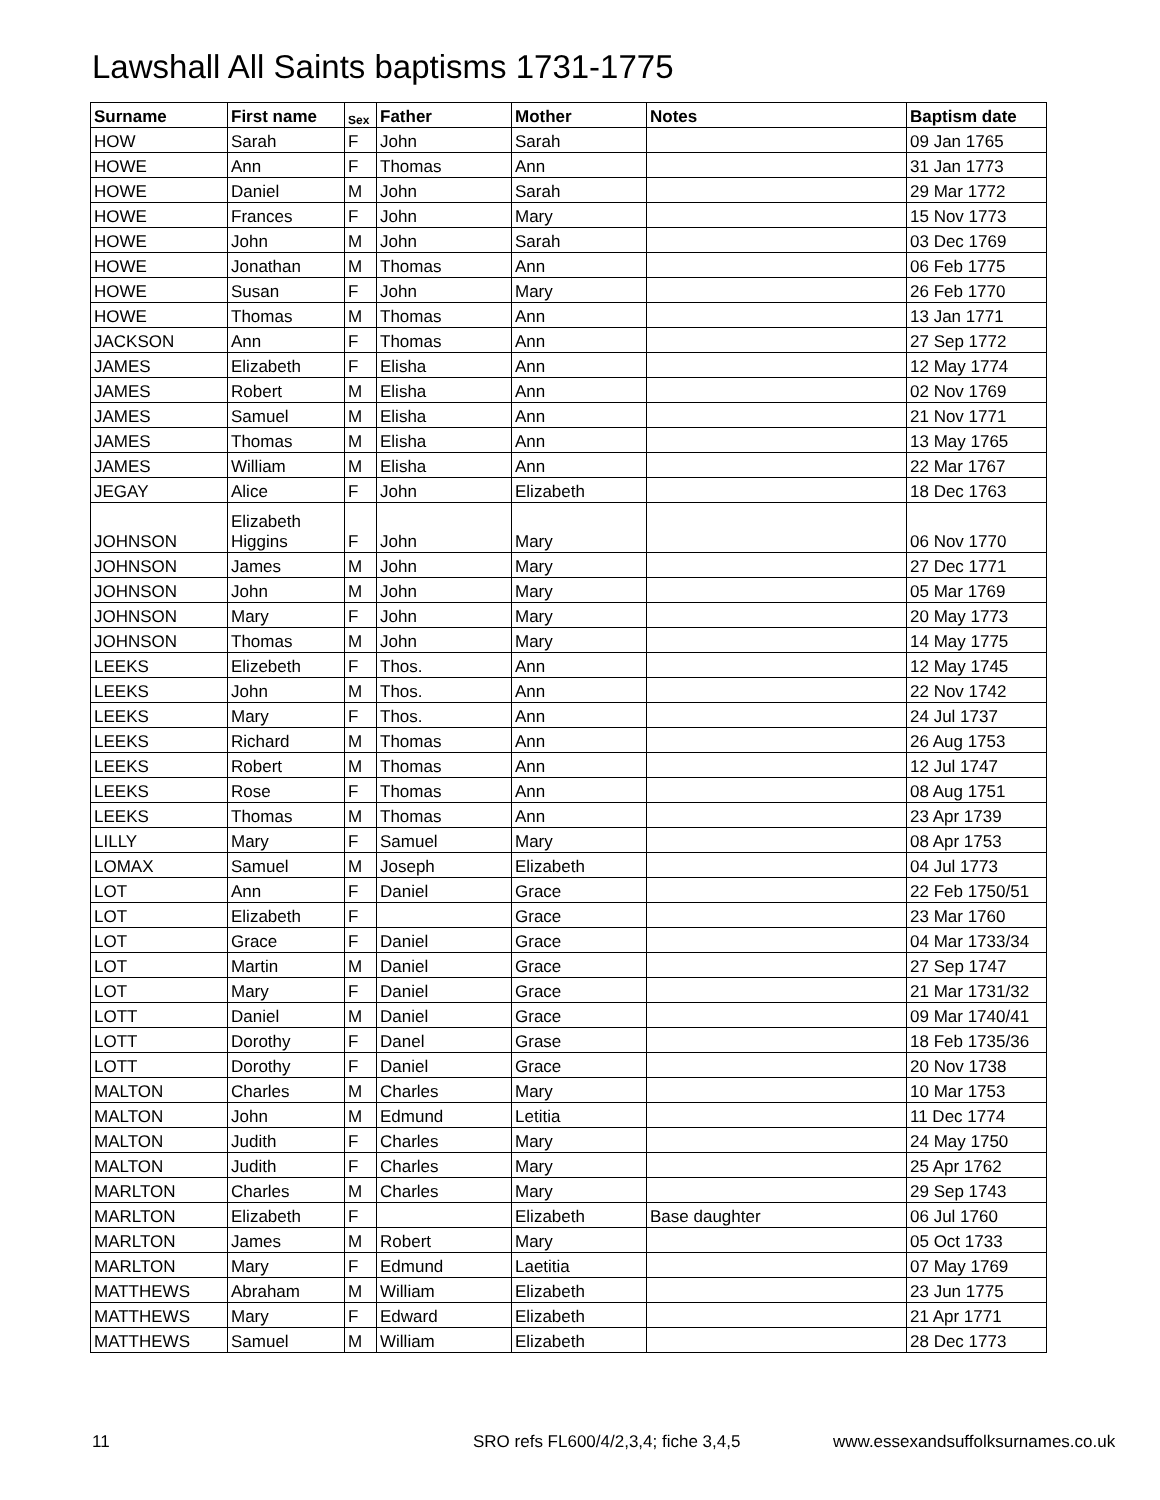Lawshall All Saints baptisms 1731-1775
| Surname | First name | Sex | Father | Mother | Notes | Baptism date |
| --- | --- | --- | --- | --- | --- | --- |
| HOW | Sarah | F | John | Sarah | | 09 Jan 1765 |
| HOWE | Ann | F | Thomas | Ann | | 31 Jan 1773 |
| HOWE | Daniel | M | John | Sarah | | 29 Mar 1772 |
| HOWE | Frances | F | John | Mary | | 15 Nov 1773 |
| HOWE | John | M | John | Sarah | | 03 Dec 1769 |
| HOWE | Jonathan | M | Thomas | Ann | | 06 Feb 1775 |
| HOWE | Susan | F | John | Mary | | 26 Feb 1770 |
| HOWE | Thomas | M | Thomas | Ann | | 13 Jan 1771 |
| JACKSON | Ann | F | Thomas | Ann | | 27 Sep 1772 |
| JAMES | Elizabeth | F | Elisha | Ann | | 12 May 1774 |
| JAMES | Robert | M | Elisha | Ann | | 02 Nov 1769 |
| JAMES | Samuel | M | Elisha | Ann | | 21 Nov 1771 |
| JAMES | Thomas | M | Elisha | Ann | | 13 May 1765 |
| JAMES | William | M | Elisha | Ann | | 22 Mar 1767 |
| JEGAY | Alice | F | John | Elizabeth | | 18 Dec 1763 |
| JOHNSON | Elizabeth Higgins | F | John | Mary | | 06 Nov 1770 |
| JOHNSON | James | M | John | Mary | | 27 Dec 1771 |
| JOHNSON | John | M | John | Mary | | 05 Mar 1769 |
| JOHNSON | Mary | F | John | Mary | | 20 May 1773 |
| JOHNSON | Thomas | M | John | Mary | | 14 May 1775 |
| LEEKS | Elizebeth | F | Thos. | Ann | | 12 May 1745 |
| LEEKS | John | M | Thos. | Ann | | 22 Nov 1742 |
| LEEKS | Mary | F | Thos. | Ann | | 24 Jul 1737 |
| LEEKS | Richard | M | Thomas | Ann | | 26 Aug 1753 |
| LEEKS | Robert | M | Thomas | Ann | | 12 Jul 1747 |
| LEEKS | Rose | F | Thomas | Ann | | 08 Aug 1751 |
| LEEKS | Thomas | M | Thomas | Ann | | 23 Apr 1739 |
| LILLY | Mary | F | Samuel | Mary | | 08 Apr 1753 |
| LOMAX | Samuel | M | Joseph | Elizabeth | | 04 Jul 1773 |
| LOT | Ann | F | Daniel | Grace | | 22 Feb 1750/51 |
| LOT | Elizabeth | F | | Grace | | 23 Mar 1760 |
| LOT | Grace | F | Daniel | Grace | | 04 Mar 1733/34 |
| LOT | Martin | M | Daniel | Grace | | 27 Sep 1747 |
| LOT | Mary | F | Daniel | Grace | | 21 Mar 1731/32 |
| LOTT | Daniel | M | Daniel | Grace | | 09 Mar 1740/41 |
| LOTT | Dorothy | F | Danel | Grase | | 18 Feb 1735/36 |
| LOTT | Dorothy | F | Daniel | Grace | | 20 Nov 1738 |
| MALTON | Charles | M | Charles | Mary | | 10 Mar 1753 |
| MALTON | John | M | Edmund | Letitia | | 11 Dec 1774 |
| MALTON | Judith | F | Charles | Mary | | 24 May 1750 |
| MALTON | Judith | F | Charles | Mary | | 25 Apr 1762 |
| MARLTON | Charles | M | Charles | Mary | | 29 Sep 1743 |
| MARLTON | Elizabeth | F | | Elizabeth | Base daughter | 06 Jul 1760 |
| MARLTON | James | M | Robert | Mary | | 05 Oct 1733 |
| MARLTON | Mary | F | Edmund | Laetitia | | 07 May 1769 |
| MATTHEWS | Abraham | M | William | Elizabeth | | 23 Jun 1775 |
| MATTHEWS | Mary | F | Edward | Elizabeth | | 21 Apr 1771 |
| MATTHEWS | Samuel | M | William | Elizabeth | | 28 Dec 1773 |
11
SRO refs FL600/4/2,3,4; fiche 3,4,5
www.essexandsuffolksurnames.co.uk